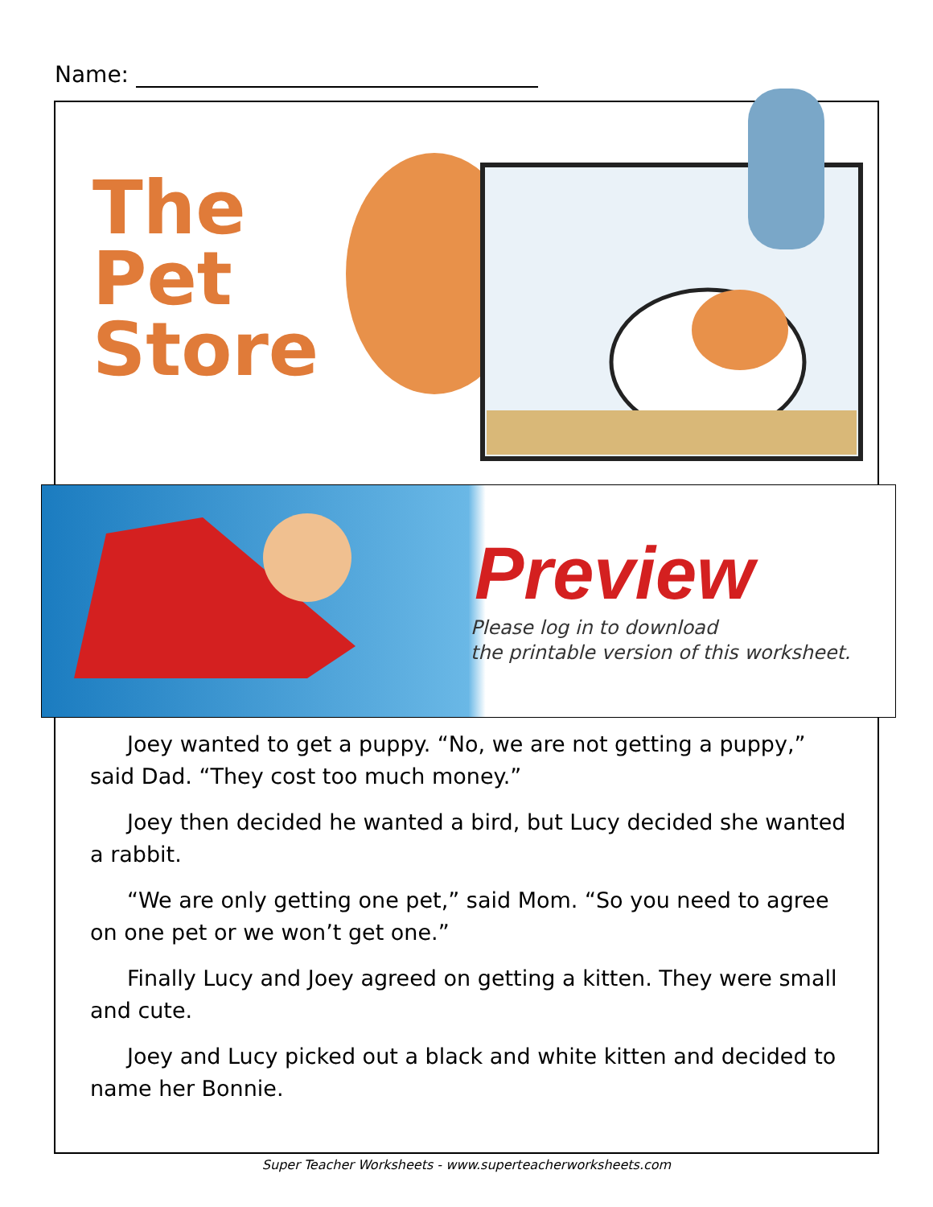Name:
The
Pet
Store
Preview
Please log in to download
the printable version of this worksheet.
Joey wanted to get a puppy. “No, we are not getting a puppy,” said Dad. “They cost too much money.”
Joey then decided he wanted a bird, but Lucy decided she wanted a rabbit.
“We are only getting one pet,” said Mom. “So you need to agree on one pet or we won’t get one.”
Finally Lucy and Joey agreed on getting a kitten. They were small and cute.
Joey and Lucy picked out a black and white kitten and decided to name her Bonnie.
Super Teacher Worksheets - www.superteacherworksheets.com